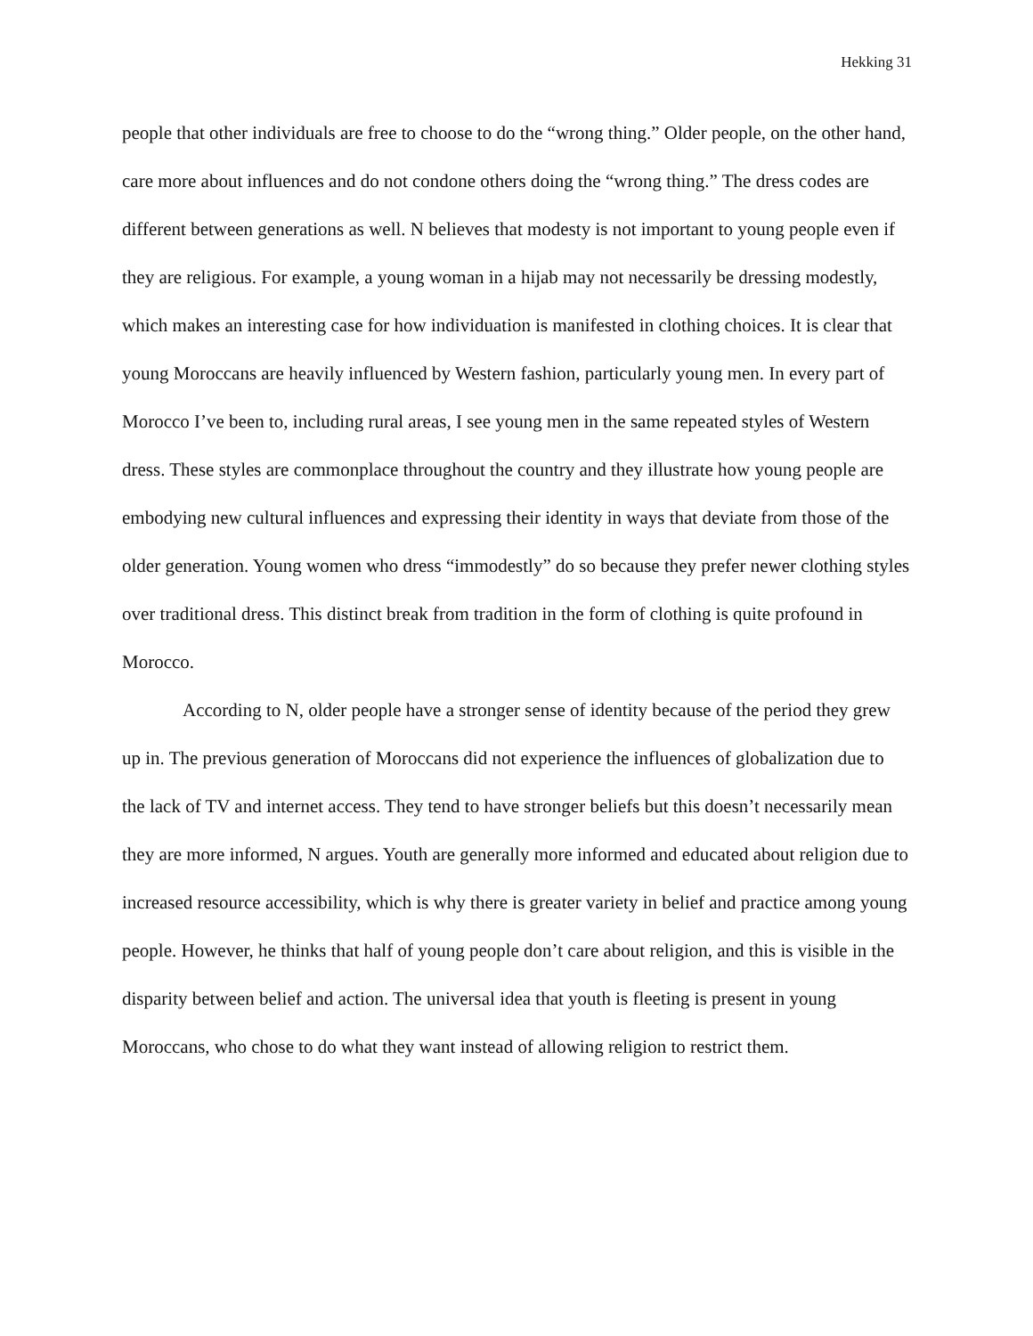Hekking 31
people that other individuals are free to choose to do the “wrong thing.” Older people, on the other hand, care more about influences and do not condone others doing the “wrong thing.” The dress codes are different between generations as well. N believes that modesty is not important to young people even if they are religious. For example, a young woman in a hijab may not necessarily be dressing modestly, which makes an interesting case for how individuation is manifested in clothing choices. It is clear that young Moroccans are heavily influenced by Western fashion, particularly young men. In every part of Morocco I’ve been to, including rural areas, I see young men in the same repeated styles of Western dress. These styles are commonplace throughout the country and they illustrate how young people are embodying new cultural influences and expressing their identity in ways that deviate from those of the older generation. Young women who dress “immodestly” do so because they prefer newer clothing styles over traditional dress. This distinct break from tradition in the form of clothing is quite profound in Morocco.
According to N, older people have a stronger sense of identity because of the period they grew up in. The previous generation of Moroccans did not experience the influences of globalization due to the lack of TV and internet access. They tend to have stronger beliefs but this doesn’t necessarily mean they are more informed, N argues. Youth are generally more informed and educated about religion due to increased resource accessibility, which is why there is greater variety in belief and practice among young people. However, he thinks that half of young people don’t care about religion, and this is visible in the disparity between belief and action. The universal idea that youth is fleeting is present in young Moroccans, who chose to do what they want instead of allowing religion to restrict them.